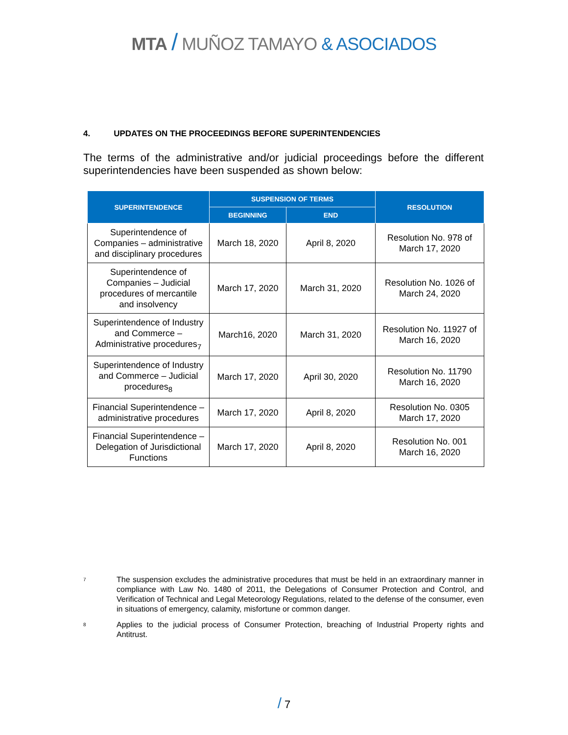MTA / MUÑOZ TAMAYO & ASOCIADOS
4. UPDATES ON THE PROCEEDINGS BEFORE SUPERINTENDENCIES
The terms of the administrative and/or judicial proceedings before the different superintendencies have been suspended as shown below:
| SUPERINTENDENCE | SUSPENSION OF TERMS | | RESOLUTION |
| --- | --- | --- | --- |
| | BEGINNING | END | |
| Superintendence of Companies – administrative and disciplinary procedures | March 18, 2020 | April 8, 2020 | Resolution No. 978 of March 17, 2020 |
| Superintendence of Companies – Judicial procedures of mercantile and insolvency | March 17, 2020 | March 31, 2020 | Resolution No. 1026 of March 24, 2020 |
| Superintendence of Industry and Commerce – Administrative procedures<sub>7</sub> | March16, 2020 | March 31, 2020 | Resolution No. 11927 of March 16, 2020 |
| Superintendence of Industry and Commerce – Judicial procedures<sub>8</sub> | March 17, 2020 | April 30, 2020 | Resolution No. 11790 March 16, 2020 |
| Financial Superintendence – administrative procedures | March 17, 2020 | April 8, 2020 | Resolution No. 0305 March 17, 2020 |
| Financial Superintendence – Delegation of Jurisdictional Functions | March 17, 2020 | April 8, 2020 | Resolution No. 001 March 16, 2020 |
7 The suspension excludes the administrative procedures that must be held in an extraordinary manner in compliance with Law No. 1480 of 2011, the Delegations of Consumer Protection and Control, and Verification of Technical and Legal Meteorology Regulations, related to the defense of the consumer, even in situations of emergency, calamity, misfortune or common danger.
8 Applies to the judicial process of Consumer Protection, breaching of Industrial Property rights and Antitrust.
/ 7